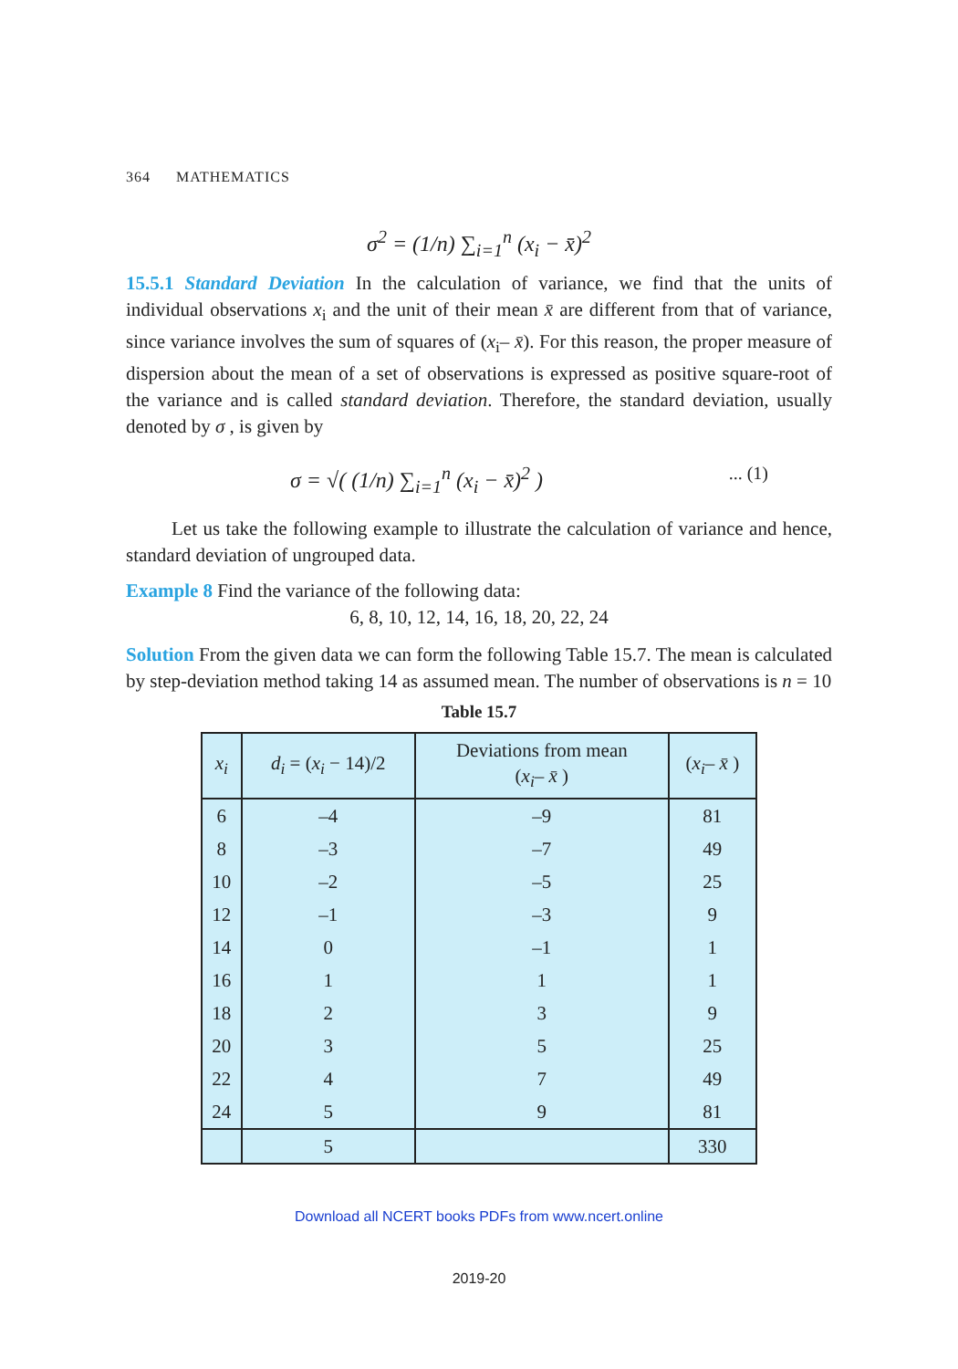364 MATHEMATICS
σ<sup>2</sup> = (1/n) ∑<sub>i=1</sub><sup>n</sup> (x<sub>i</sub> − x̄)<sup>2</sup>
15.5.1 Standard Deviation In the calculation of variance, we find that the units of individual observations x<sub>i</sub> and the unit of their mean x̄ are different from that of variance, since variance involves the sum of squares of (x<sub>i</sub>– x̄). For this reason, the proper measure of dispersion about the mean of a set of observations is expressed as positive square-root of the variance and is called standard deviation. Therefore, the standard deviation, usually denoted by σ , is given by
σ = √( (1/n) ∑<sub>i=1</sub><sup>n</sup> (x<sub>i</sub> − x̄)<sup>2</sup> )... (1)
Let us take the following example to illustrate the calculation of variance and hence, standard deviation of ungrouped data.
Example 8 Find the variance of the following data:
6, 8, 10, 12, 14, 16, 18, 20, 22, 24
Solution From the given data we can form the following Table 15.7. The mean is calculated by step-deviation method taking 14 as assumed mean. The number of observations is n = 10
Table 15.7
| x<sub>i</sub> | d<sub>i</sub> = ( x<sub>i</sub> − 14)/2 | Deviations from mean ( x<sub>i</sub> – x̄ ) | ( x<sub>i</sub> – x̄ ) |
| --- | --- | --- | --- |
| 6 | –4 | –9 | 81 |
| 8 | –3 | –7 | 49 |
| 10 | –2 | –5 | 25 |
| 12 | –1 | –3 | 9 |
| 14 | 0 | –1 | 1 |
| 16 | 1 | 1 | 1 |
| 18 | 2 | 3 | 9 |
| 20 | 3 | 5 | 25 |
| 22 | 4 | 7 | 49 |
| 24 | 5 | 9 | 81 |
| | 5 | | 330 |
Download all NCERT books PDFs from www.ncert.online
2019-20